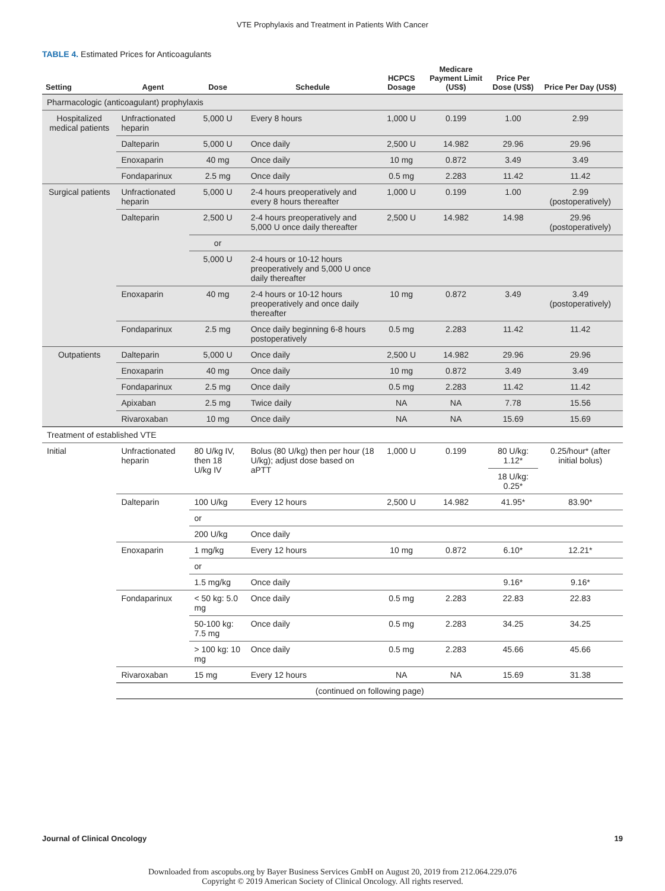VTE Prophylaxis and Treatment in Patients With Cancer
TABLE 4. Estimated Prices for Anticoagulants
| Setting | Agent | Dose | Schedule | HCPCS Dosage | Medicare Payment Limit (US$) | Price Per Dose (US$) | Price Per Day (US$) |
| --- | --- | --- | --- | --- | --- | --- | --- |
| Pharmacologic (anticoagulant) prophylaxis | | | | | | | |
| Hospitalized medical patients | Unfractionated heparin | 5,000 U | Every 8 hours | 1,000 U | 0.199 | 1.00 | 2.99 |
| | Dalteparin | 5,000 U | Once daily | 2,500 U | 14.982 | 29.96 | 29.96 |
| | Enoxaparin | 40 mg | Once daily | 10 mg | 0.872 | 3.49 | 3.49 |
| | Fondaparinux | 2.5 mg | Once daily | 0.5 mg | 2.283 | 11.42 | 11.42 |
| Surgical patients | Unfractionated heparin | 5,000 U | 2-4 hours preoperatively and every 8 hours thereafter | 1,000 U | 0.199 | 1.00 | 2.99 (postoperatively) |
| | Dalteparin | 2,500 U | 2-4 hours preoperatively and 5,000 U once daily thereafter | 2,500 U | 14.982 | 14.98 | 29.96 (postoperatively) |
| | | or | | | | | |
| | | 5,000 U | 2-4 hours or 10-12 hours preoperatively and 5,000 U once daily thereafter | | | | |
| | Enoxaparin | 40 mg | 2-4 hours or 10-12 hours preoperatively and once daily thereafter | 10 mg | 0.872 | 3.49 | 3.49 (postoperatively) |
| | Fondaparinux | 2.5 mg | Once daily beginning 6-8 hours postoperatively | 0.5 mg | 2.283 | 11.42 | 11.42 |
| Outpatients | Dalteparin | 5,000 U | Once daily | 2,500 U | 14.982 | 29.96 | 29.96 |
| | Enoxaparin | 40 mg | Once daily | 10 mg | 0.872 | 3.49 | 3.49 |
| | Fondaparinux | 2.5 mg | Once daily | 0.5 mg | 2.283 | 11.42 | 11.42 |
| | Apixaban | 2.5 mg | Twice daily | NA | NA | 7.78 | 15.56 |
| | Rivaroxaban | 10 mg | Once daily | NA | NA | 15.69 | 15.69 |
| Treatment of established VTE | | | | | | | |
| Initial | Unfractionated heparin | 80 U/kg IV, then 18 U/kg IV | Bolus (80 U/kg) then per hour (18 U/kg); adjust dose based on aPTT | 1,000 U | 0.199 | 80 U/kg: 1.12* | 0.25/hour* (after initial bolus) |
| | | | | | | 18 U/kg: 0.25* | |
| | Dalteparin | 100 U/kg | Every 12 hours | 2,500 U | 14.982 | 41.95* | 83.90* |
| | | or | | | | | |
| | | 200 U/kg | Once daily | | | | |
| | Enoxaparin | 1 mg/kg | Every 12 hours | 10 mg | 0.872 | 6.10* | 12.21* |
| | | or | | | | | |
| | | 1.5 mg/kg | Once daily | | | 9.16* | 9.16* |
| | Fondaparinux | < 50 kg: 5.0 mg | Once daily | 0.5 mg | 2.283 | 22.83 | 22.83 |
| | | 50-100 kg: 7.5 mg | Once daily | 0.5 mg | 2.283 | 34.25 | 34.25 |
| | | > 100 kg: 10 mg | Once daily | 0.5 mg | 2.283 | 45.66 | 45.66 |
| | Rivaroxaban | 15 mg | Every 12 hours | NA | NA | 15.69 | 31.38 |
| | (continued on following page) | | | | | | |
Journal of Clinical Oncology 19
Downloaded from ascopubs.org by Bayer Business Services GmbH on August 20, 2019 from 212.064.229.076
Copyright © 2019 American Society of Clinical Oncology. All rights reserved.